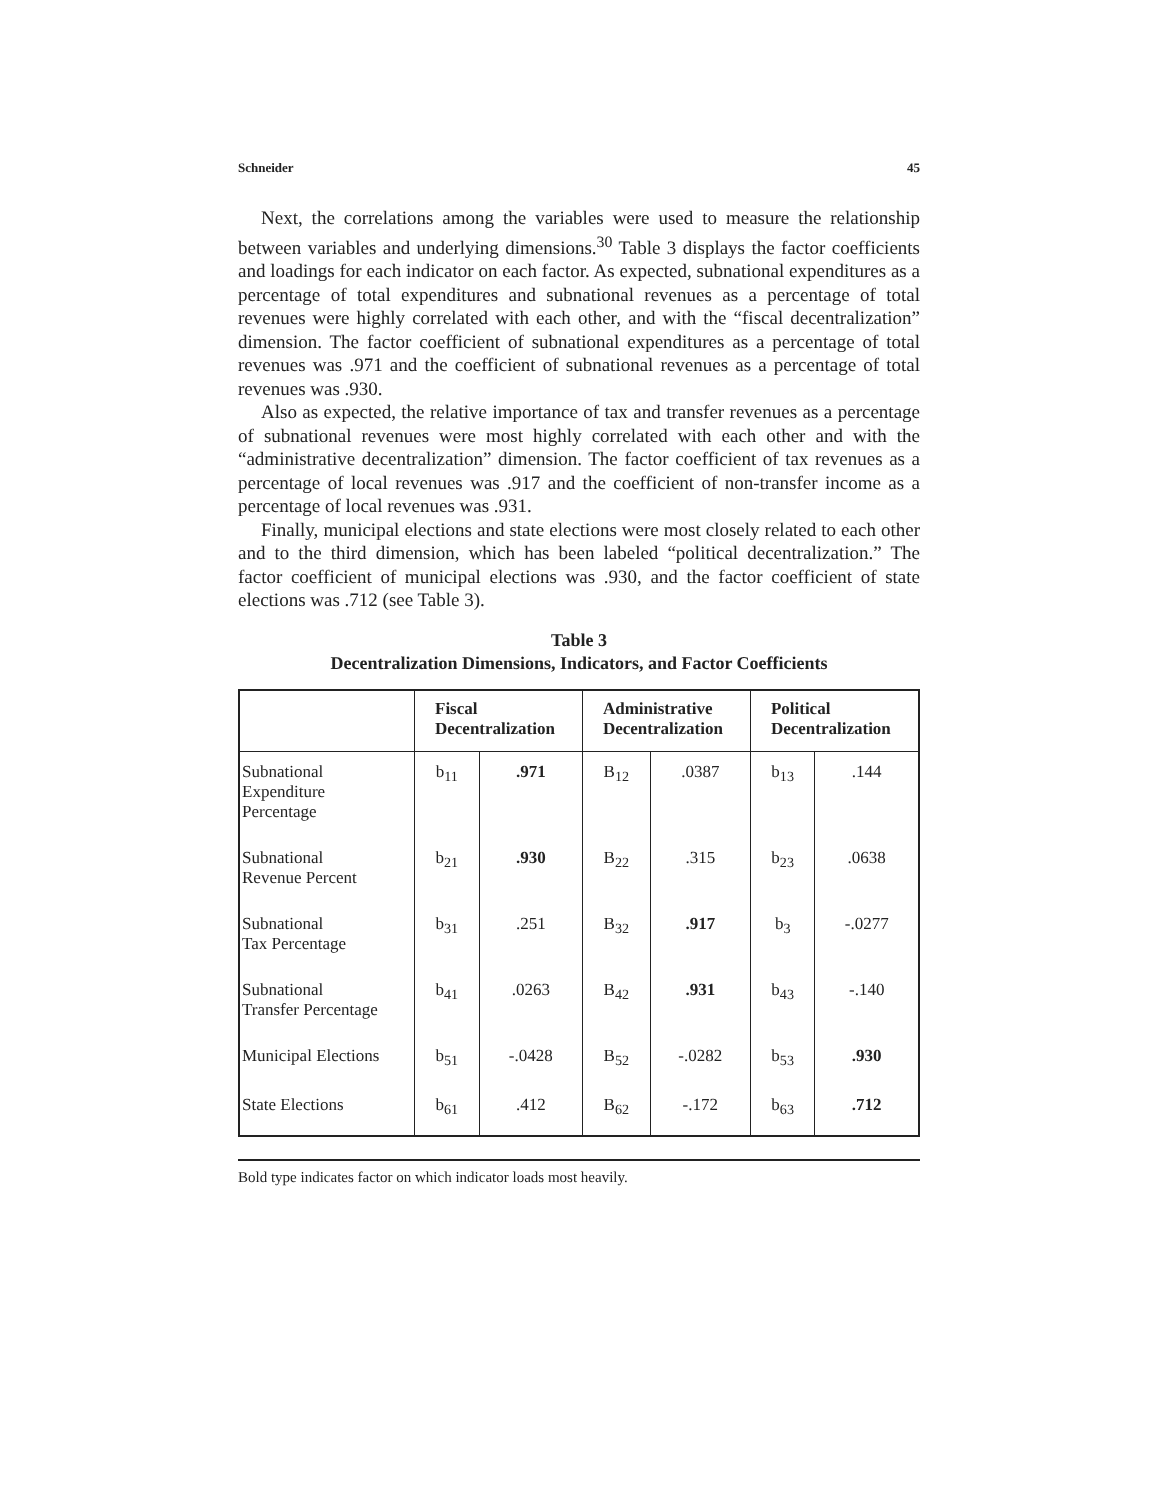Schneider 45
Next, the correlations among the variables were used to measure the relationship between variables and underlying dimensions.<sup>30</sup> Table 3 displays the factor coefficients and loadings for each indicator on each factor. As expected, subnational expenditures as a percentage of total expenditures and subnational revenues as a percentage of total revenues were highly correlated with each other, and with the “fiscal decentralization” dimension. The factor coefficient of subnational expenditures as a percentage of total revenues was .971 and the coefficient of subnational revenues as a percentage of total revenues was .930.
Also as expected, the relative importance of tax and transfer revenues as a percentage of subnational revenues were most highly correlated with each other and with the “administrative decentralization” dimension. The factor coefficient of tax revenues as a percentage of local revenues was .917 and the coefficient of non-transfer income as a percentage of local revenues was .931.
Finally, municipal elections and state elections were most closely related to each other and to the third dimension, which has been labeled “political decentralization.” The factor coefficient of municipal elections was .930, and the factor coefficient of state elections was .712 (see Table 3).
Table 3
Decentralization Dimensions, Indicators, and Factor Coefficients
| | Fiscal Decentralization | | Administrative Decentralization | | Political Decentralization | |
| --- | --- | --- | --- | --- | --- | --- |
| Subnational Expenditure Percentage | b<sub>11</sub> | .971 | B<sub>12</sub> | .0387 | b<sub>13</sub> | .144 |
| Subnational Revenue Percent | b<sub>21</sub> | .930 | B<sub>22</sub> | .315 | b<sub>23</sub> | .0638 |
| Subnational Tax Percentage | b<sub>31</sub> | .251 | B<sub>32</sub> | .917 | b<sub>3</sub> | -.0277 |
| Subnational Transfer Percentage | b<sub>41</sub> | .0263 | B<sub>42</sub> | .931 | b<sub>43</sub> | -.140 |
| Municipal Elections | b<sub>51</sub> | -.0428 | B<sub>52</sub> | -.0282 | b<sub>53</sub> | .930 |
| State Elections | b<sub>61</sub> | .412 | B<sub>62</sub> | -.172 | b<sub>63</sub> | .712 |
Bold type indicates factor on which indicator loads most heavily.